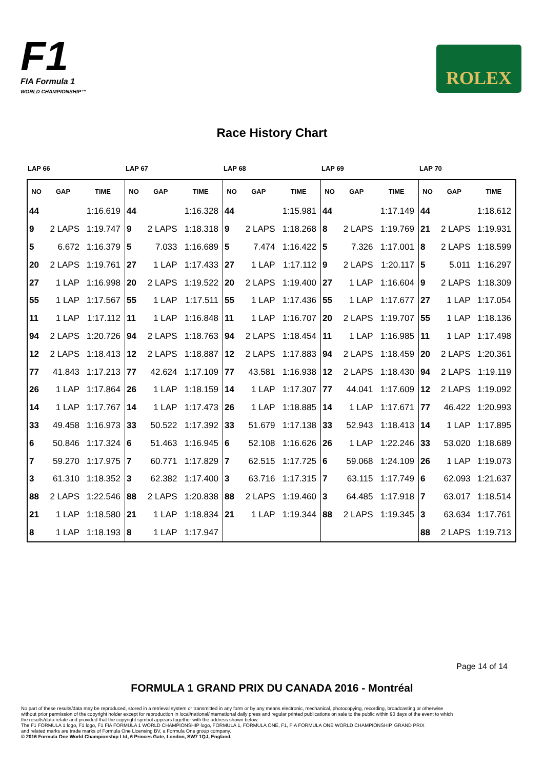F1
FIA Formula 1
WORLD CHAMPIONSHIP™
ROLEX
Race History Chart
LAP 66
| NO | GAP | TIME |
| --- | --- | --- |
| 44 | | 1:16.619 |
| 9 | 2 LAPS | 1:19.747 |
| 5 | 6.672 | 1:16.379 |
| 20 | 2 LAPS | 1:19.761 |
| 27 | 1 LAP | 1:16.998 |
| 55 | 1 LAP | 1:17.567 |
| 11 | 1 LAP | 1:17.112 |
| 94 | 2 LAPS | 1:20.726 |
| 12 | 2 LAPS | 1:18.413 |
| 77 | 41.843 | 1:17.213 |
| 26 | 1 LAP | 1:17.864 |
| 14 | 1 LAP | 1:17.767 |
| 33 | 49.458 | 1:16.973 |
| 6 | 50.846 | 1:17.324 |
| 7 | 59.270 | 1:17.975 |
| 3 | 61.310 | 1:18.352 |
| 88 | 2 LAPS | 1:22.546 |
| 21 | 1 LAP | 1:18.580 |
| 8 | 1 LAP | 1:18.193 |
LAP 67
| NO | GAP | TIME |
| --- | --- | --- |
| 44 | | 1:16.328 |
| 9 | 2 LAPS | 1:18.318 |
| 5 | 7.033 | 1:16.689 |
| 27 | 1 LAP | 1:17.433 |
| 20 | 2 LAPS | 1:19.522 |
| 55 | 1 LAP | 1:17.511 |
| 11 | 1 LAP | 1:16.848 |
| 94 | 2 LAPS | 1:18.763 |
| 12 | 2 LAPS | 1:18.887 |
| 77 | 42.624 | 1:17.109 |
| 26 | 1 LAP | 1:18.159 |
| 14 | 1 LAP | 1:17.473 |
| 33 | 50.522 | 1:17.392 |
| 6 | 51.463 | 1:16.945 |
| 7 | 60.771 | 1:17.829 |
| 3 | 62.382 | 1:17.400 |
| 88 | 2 LAPS | 1:20.838 |
| 21 | 1 LAP | 1:18.834 |
| 8 | 1 LAP | 1:17.947 |
LAP 68
| NO | GAP | TIME |
| --- | --- | --- |
| 44 | | 1:15.981 |
| 9 | 2 LAPS | 1:18.268 |
| 5 | 7.474 | 1:16.422 |
| 27 | 1 LAP | 1:17.112 |
| 20 | 2 LAPS | 1:19.400 |
| 55 | 1 LAP | 1:17.436 |
| 11 | 1 LAP | 1:16.707 |
| 94 | 2 LAPS | 1:18.454 |
| 12 | 2 LAPS | 1:17.883 |
| 77 | 43.581 | 1:16.938 |
| 14 | 1 LAP | 1:17.307 |
| 26 | 1 LAP | 1:18.885 |
| 33 | 51.679 | 1:17.138 |
| 6 | 52.108 | 1:16.626 |
| 7 | 62.515 | 1:17.725 |
| 3 | 63.716 | 1:17.315 |
| 88 | 2 LAPS | 1:19.460 |
| 21 | 1 LAP | 1:19.344 |
LAP 69
| NO | GAP | TIME |
| --- | --- | --- |
| 44 | | 1:17.149 |
| 8 | 2 LAPS | 1:19.769 |
| 5 | 7.326 | 1:17.001 |
| 9 | 2 LAPS | 1:20.117 |
| 27 | 1 LAP | 1:16.604 |
| 55 | 1 LAP | 1:17.677 |
| 20 | 2 LAPS | 1:19.707 |
| 11 | 1 LAP | 1:16.985 |
| 94 | 2 LAPS | 1:18.459 |
| 12 | 2 LAPS | 1:18.430 |
| 77 | 44.041 | 1:17.609 |
| 14 | 1 LAP | 1:17.671 |
| 33 | 52.943 | 1:18.413 |
| 26 | 1 LAP | 1:22.246 |
| 6 | 59.068 | 1:24.109 |
| 7 | 63.115 | 1:17.749 |
| 3 | 64.485 | 1:17.918 |
| 88 | 2 LAPS | 1:19.345 |
LAP 70
| NO | GAP | TIME |
| --- | --- | --- |
| 44 | | 1:18.612 |
| 21 | 2 LAPS | 1:19.931 |
| 8 | 2 LAPS | 1:18.599 |
| 5 | 5.011 | 1:16.297 |
| 9 | 2 LAPS | 1:18.309 |
| 27 | 1 LAP | 1:17.054 |
| 55 | 1 LAP | 1:18.136 |
| 11 | 1 LAP | 1:17.498 |
| 20 | 2 LAPS | 1:20.361 |
| 94 | 2 LAPS | 1:19.119 |
| 12 | 2 LAPS | 1:19.092 |
| 77 | 46.422 | 1:20.993 |
| 14 | 1 LAP | 1:17.895 |
| 33 | 53.020 | 1:18.689 |
| 26 | 1 LAP | 1:19.073 |
| 6 | 62.093 | 1:21.637 |
| 7 | 63.017 | 1:18.514 |
| 3 | 63.634 | 1:17.761 |
| 88 | 2 LAPS | 1:19.713 |
Page 14 of 14
FORMULA 1 GRAND PRIX DU CANADA 2016 - Montréal
No part of these results/data may be reproduced, stored in a retrieval system or transmitted in any form or by any means electronic, mechanical, photocopying, recording, broadcasting or otherwise
without prior permission of the copyright holder except for reproduction in local/national/international daily press and regular printed publications on sale to the public within 90 days of the event to which
the results/data relate and provided that the copyright symbol appears together with the address shown below.
The F1 FORMULA 1 logo, F1 logo, F1 FIA FORMULA 1 WORLD CHAMPIONSHIP logo, FORMULA 1, FORMULA ONE, F1, FIA FORMULA ONE WORLD CHAMPIONSHIP, GRAND PRIX
and related marks are trade marks of Formula One Licensing BV, a Formula One group company.
© 2016 Formula One World Championship Ltd, 6 Princes Gate, London, SW7 1QJ, England.